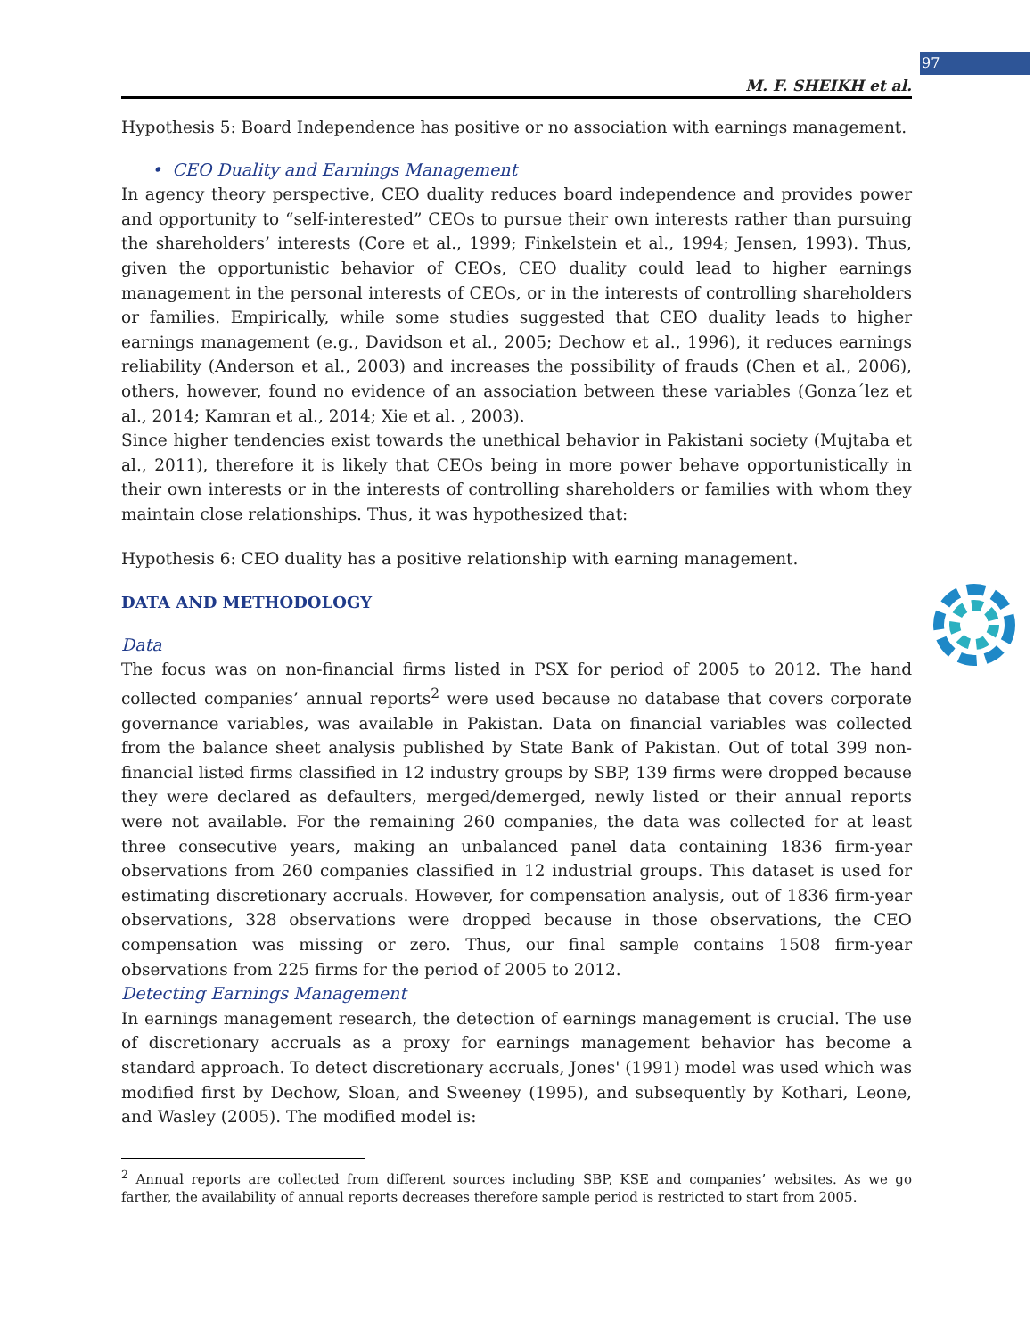97
M. F. SHEIKH et al.
Hypothesis 5: Board Independence has positive or no association with earnings management.
• CEO Duality and Earnings Management
In agency theory perspective, CEO duality reduces board independence and provides power and opportunity to “self-interested” CEOs to pursue their own interests rather than pursuing the shareholders’ interests (Core et al., 1999; Finkelstein et al., 1994; Jensen, 1993). Thus, given the opportunistic behavior of CEOs, CEO duality could lead to higher earnings management in the personal interests of CEOs, or in the interests of controlling shareholders or families. Empirically, while some studies suggested that CEO duality leads to higher earnings management (e.g., Davidson et al., 2005; Dechow et al., 1996), it reduces earnings reliability (Anderson et al., 2003) and increases the possibility of frauds (Chen et al., 2006), others, however, found no evidence of an association between these variables (Gonza´lez et al., 2014; Kamran et al., 2014; Xie et al. , 2003).
Since higher tendencies exist towards the unethical behavior in Pakistani society (Mujtaba et al., 2011), therefore it is likely that CEOs being in more power behave opportunistically in their own interests or in the interests of controlling shareholders or families with whom they maintain close relationships. Thus, it was hypothesized that:
Hypothesis 6: CEO duality has a positive relationship with earning management.
DATA AND METHODOLOGY
Data
The focus was on non-financial firms listed in PSX for period of 2005 to 2012. The hand collected companies’ annual reports<sup>2</sup> were used because no database that covers corporate governance variables, was available in Pakistan. Data on financial variables was collected from the balance sheet analysis published by State Bank of Pakistan. Out of total 399 non-financial listed firms classified in 12 industry groups by SBP, 139 firms were dropped because they were declared as defaulters, merged/demerged, newly listed or their annual reports were not available. For the remaining 260 companies, the data was collected for at least three consecutive years, making an unbalanced panel data containing 1836 firm-year observations from 260 companies classified in 12 industrial groups. This dataset is used for estimating discretionary accruals. However, for compensation analysis, out of 1836 firm-year observations, 328 observations were dropped because in those observations, the CEO compensation was missing or zero. Thus, our final sample contains 1508 firm-year observations from 225 firms for the period of 2005 to 2012.
Detecting Earnings Management
In earnings management research, the detection of earnings management is crucial. The use of discretionary accruals as a proxy for earnings management behavior has become a standard approach. To detect discretionary accruals, Jones' (1991) model was used which was modified first by Dechow, Sloan, and Sweeney (1995), and subsequently by Kothari, Leone, and Wasley (2005). The modified model is:
<sup>2</sup> Annual reports are collected from different sources including SBP, KSE and companies’ websites. As we go farther, the availability of annual reports decreases therefore sample period is restricted to start from 2005.